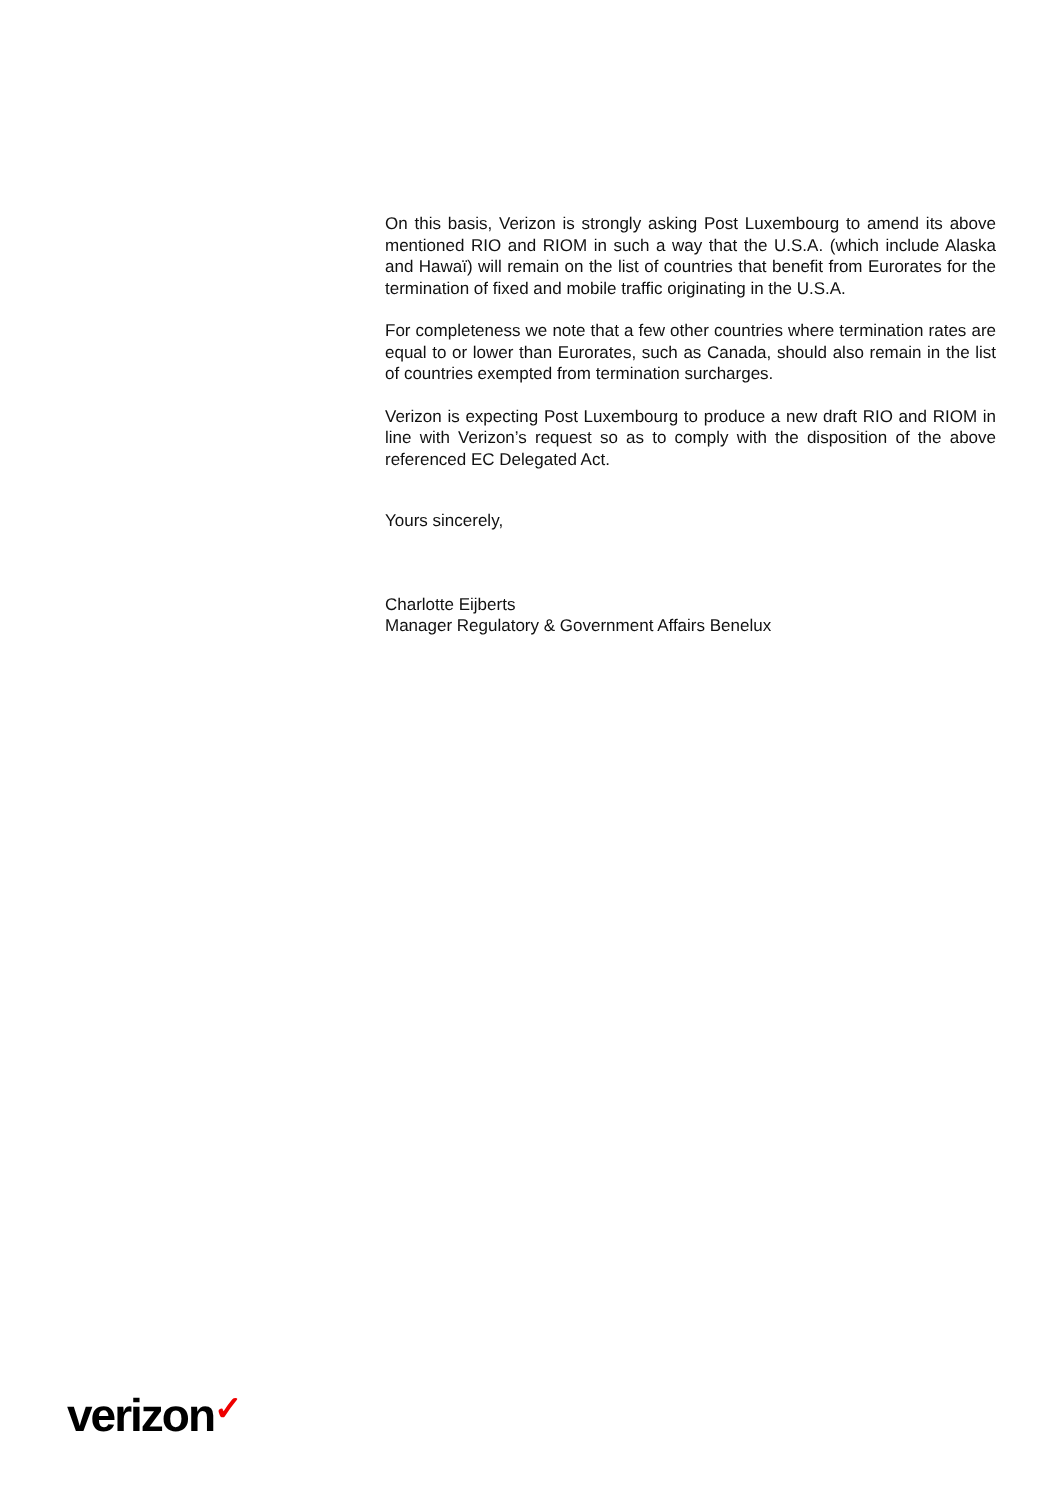On this basis, Verizon is strongly asking Post Luxembourg to amend its above mentioned RIO and RIOM in such a way that the U.S.A. (which include Alaska and Hawaï) will remain on the list of countries that benefit from Eurorates for the termination of fixed and mobile traffic originating in the U.S.A.
For completeness we note that a few other countries where termination rates are equal to or lower than Eurorates, such as Canada, should also remain in the list of countries exempted from termination surcharges.
Verizon is expecting Post Luxembourg to produce a new draft RIO and RIOM in line with Verizon’s request so as to comply with the disposition of the above referenced EC Delegated Act.
Yours sincerely,
Charlotte Eijberts
Manager Regulatory & Government Affairs Benelux
verizon✓